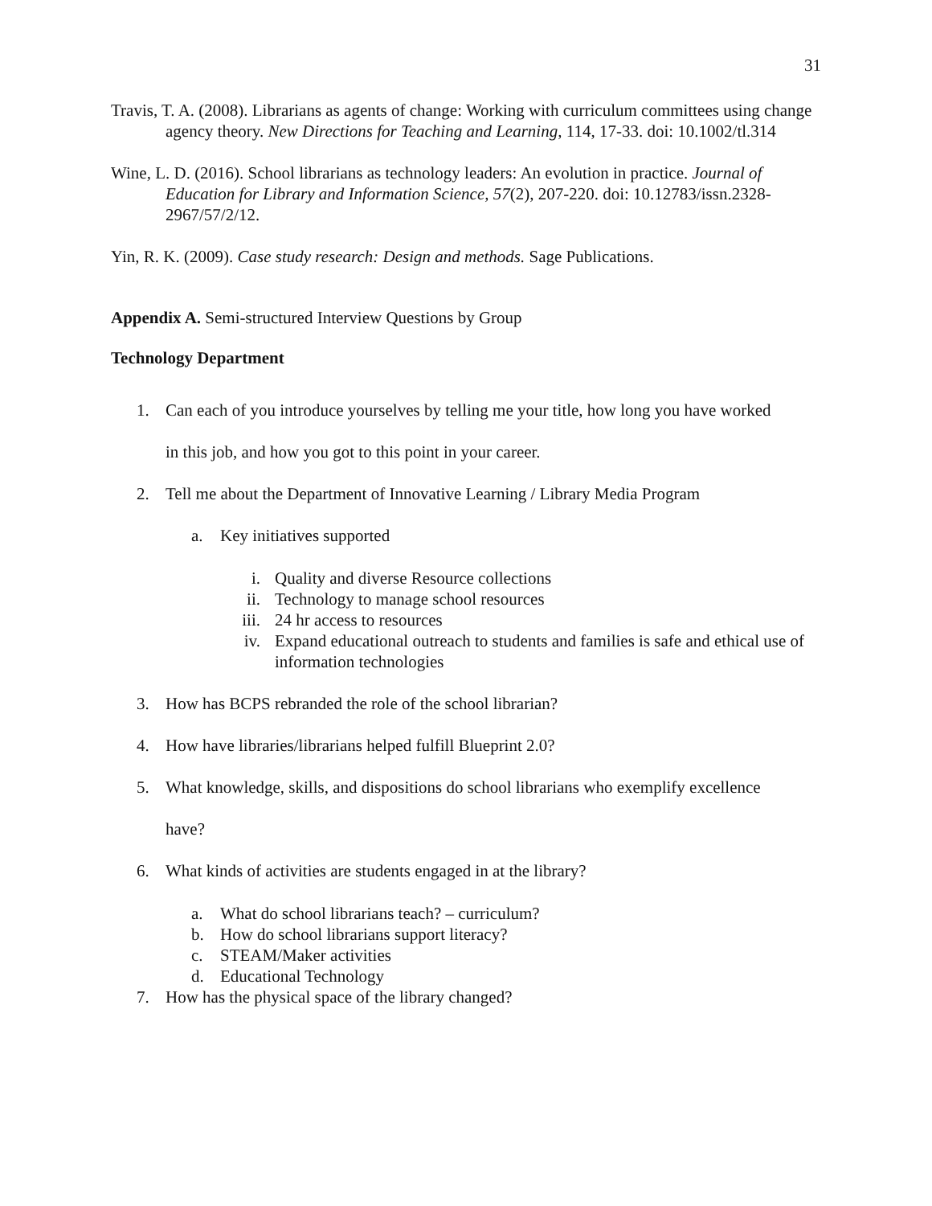31
Travis, T. A. (2008). Librarians as agents of change: Working with curriculum committees using change agency theory. New Directions for Teaching and Learning, 114, 17-33. doi: 10.1002/tl.314
Wine, L. D. (2016). School librarians as technology leaders: An evolution in practice. Journal of Education for Library and Information Science, 57(2), 207-220. doi: 10.12783/issn.2328-2967/57/2/12.
Yin, R. K. (2009). Case study research: Design and methods. Sage Publications.
Appendix A. Semi-structured Interview Questions by Group
Technology Department
1. Can each of you introduce yourselves by telling me your title, how long you have worked
in this job, and how you got to this point in your career.
2. Tell me about the Department of Innovative Learning / Library Media Program
a. Key initiatives supported
i. Quality and diverse Resource collections
ii. Technology to manage school resources
iii. 24 hr access to resources
iv. Expand educational outreach to students and families is safe and ethical use of information technologies
3. How has BCPS rebranded the role of the school librarian?
4. How have libraries/librarians helped fulfill Blueprint 2.0?
5. What knowledge, skills, and dispositions do school librarians who exemplify excellence
have?
6. What kinds of activities are students engaged in at the library?
a. What do school librarians teach? – curriculum?
b. How do school librarians support literacy?
c. STEAM/Maker activities
d. Educational Technology
7. How has the physical space of the library changed?